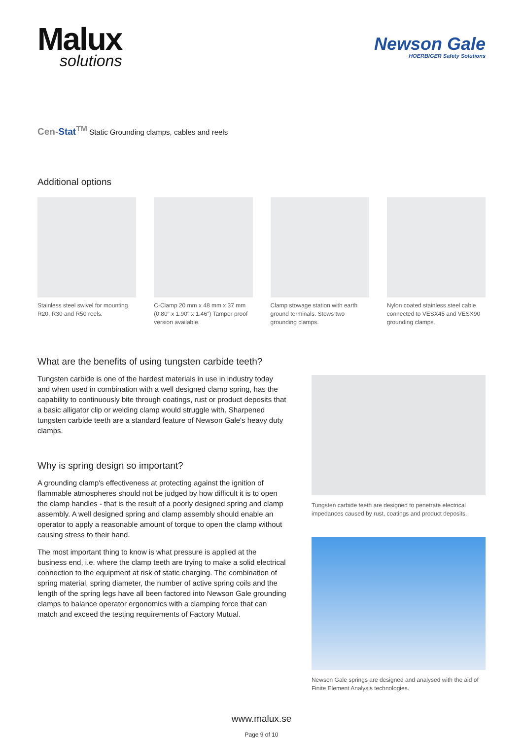Malux
solutions
Newson Gale
HOERBIGER Safety Solutions
Cen-Stat<sup>TM</sup> Static Grounding clamps, cables and reels
Additional options
Stainless steel swivel for mounting R20, R30 and R50 reels.
C-Clamp 20 mm x 48 mm x 37 mm (0.80" x 1.90" x 1.46") Tamper proof version available.
Clamp stowage station with earth ground terminals. Stows two grounding clamps.
Nylon coated stainless steel cable connected to VESX45 and VESX90 grounding clamps.
What are the benefits of using tungsten carbide teeth?
Tungsten carbide is one of the hardest materials in use in industry today and when used in combination with a well designed clamp spring, has the capability to continuously bite through coatings, rust or product deposits that a basic alligator clip or welding clamp would struggle with. Sharpened tungsten carbide teeth are a standard feature of Newson Gale's heavy duty clamps.
Why is spring design so important?
A grounding clamp's effectiveness at protecting against the ignition of flammable atmospheres should not be judged by how difficult it is to open the clamp handles - that is the result of a poorly designed spring and clamp assembly. A well designed spring and clamp assembly should enable an operator to apply a reasonable amount of torque to open the clamp without causing stress to their hand.
The most important thing to know is what pressure is applied at the business end, i.e. where the clamp teeth are trying to make a solid electrical connection to the equipment at risk of static charging. The combination of spring material, spring diameter, the number of active spring coils and the length of the spring legs have all been factored into Newson Gale grounding clamps to balance operator ergonomics with a clamping force that can match and exceed the testing requirements of Factory Mutual.
Tungsten carbide teeth are designed to penetrate electrical impedances caused by rust, coatings and product deposits.
Newson Gale springs are designed and analysed with the aid of Finite Element Analysis technologies.
www.malux.se
Page 9 of 10